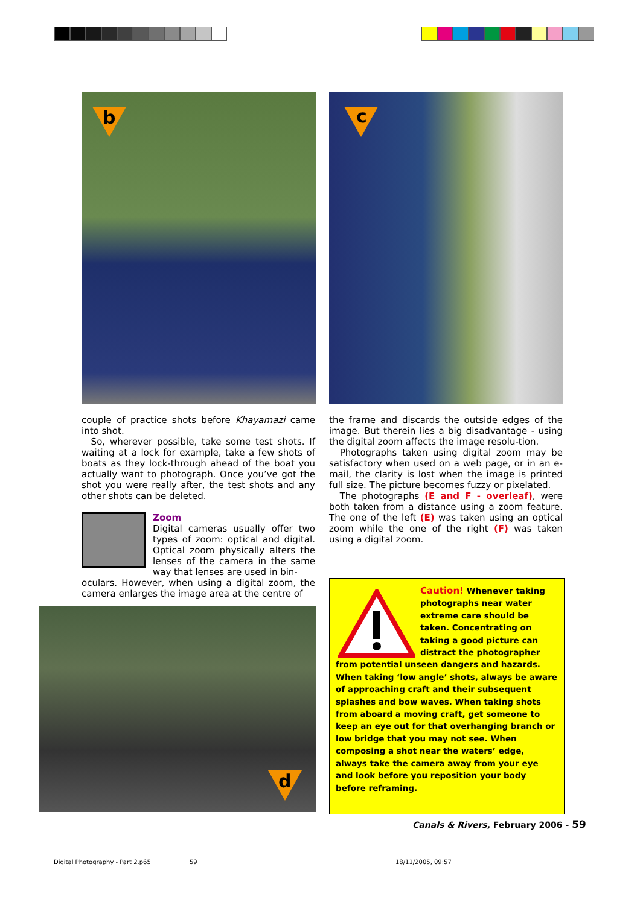b c
couple of practice shots before Khayamazi came into shot.
So, wherever possible, take some test shots. If waiting at a lock for example, take a few shots of boats as they lock-through ahead of the boat you actually want to photograph. Once you’ve got the shot you were really after, the test shots and any other shots can be deleted.
Zoom
Digital cameras usually offer two types of zoom: optical and digital. Optical zoom physically alters the lenses of the camera in the same way that lenses are used in bin-
oculars. However, when using a digital zoom, the camera enlarges the image area at the centre of
the frame and discards the outside edges of the image. But therein lies a big disadvantage - using the digital zoom affects the image resolu-tion.
Photographs taken using digital zoom may be satisfactory when used on a web page, or in an e-mail, the clarity is lost when the image is printed full size. The picture becomes fuzzy or pixelated.
The photographs (E and F - overleaf), were both taken from a distance using a zoom feature. The one of the left (E) was taken using an optical zoom while the one of the right (F) was taken using a digital zoom.
d
Caution! Whenever taking photographs near water extreme care should be taken. Concentrating on taking a good picture can distract the photographer from potential unseen dangers and hazards. When taking ‘low angle’ shots, always be aware of approaching craft and their subsequent splashes and bow waves. When taking shots from aboard a moving craft, get someone to keep an eye out for that overhanging branch or low bridge that you may not see. When composing a shot near the waters’ edge, always take the camera away from your eye and look before you reposition your body before reframing.
Canals & Rivers, February 2006 - 59
Digital Photography - Part 2.p65
59 18/11/2005, 09:57